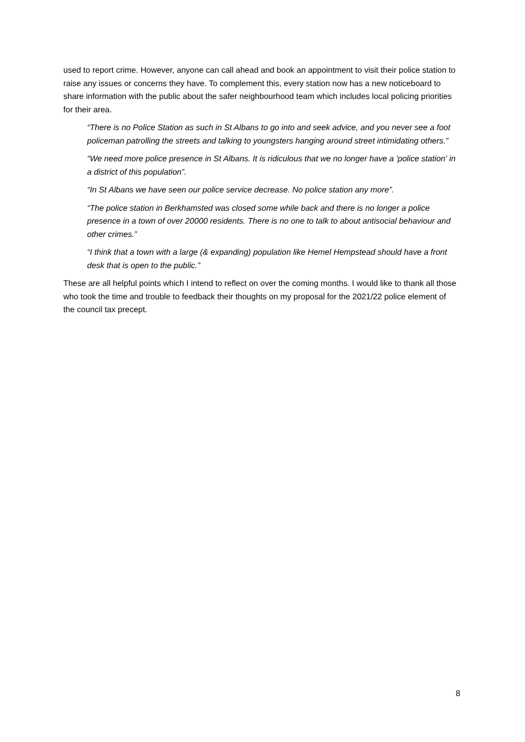used to report crime. However, anyone can call ahead and book an appointment to visit their police station to raise any issues or concerns they have. To complement this, every station now has a new noticeboard to share information with the public about the safer neighbourhood team which includes local policing priorities for their area.
“There is no Police Station as such in St Albans to go into and seek advice, and you never see a foot policeman patrolling the streets and talking to youngsters hanging around street intimidating others.”
“We need more police presence in St Albans. It is ridiculous that we no longer have a 'police station' in a district of this population”.
“In St Albans we have seen our police service decrease. No police station any more”.
“The police station in Berkhamsted was closed some while back and there is no longer a police presence in a town of over 20000 residents. There is no one to talk to about antisocial behaviour and other crimes.”
“I think that a town with a large (& expanding) population like Hemel Hempstead should have a front desk that is open to the public.”
These are all helpful points which I intend to reflect on over the coming months. I would like to thank all those who took the time and trouble to feedback their thoughts on my proposal for the 2021/22 police element of the council tax precept.
8